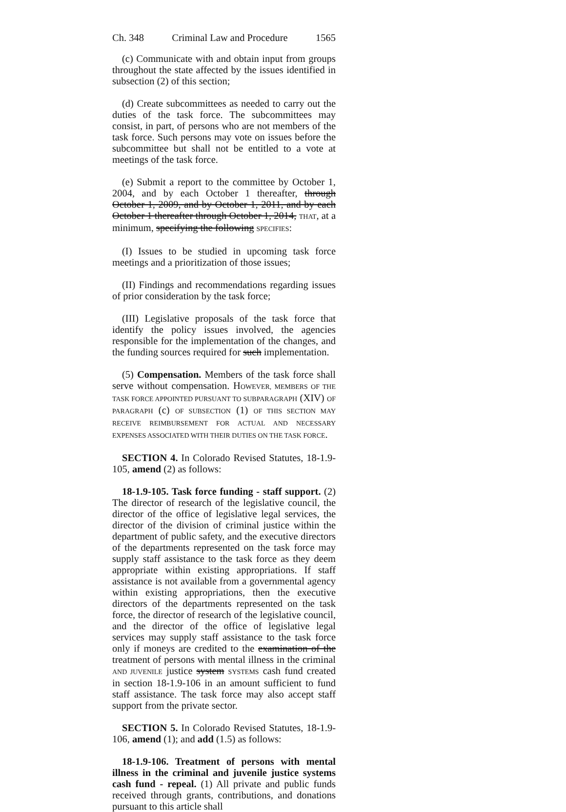Ch. 348 Criminal Law and Procedure 1565
(c) Communicate with and obtain input from groups throughout the state affected by the issues identified in subsection (2) of this section;
(d) Create subcommittees as needed to carry out the duties of the task force. The subcommittees may consist, in part, of persons who are not members of the task force. Such persons may vote on issues before the subcommittee but shall not be entitled to a vote at meetings of the task force.
(e) Submit a report to the committee by October 1, 2004, and by each October 1 thereafter, through October 1, 2009, and by October 1, 2011, and by each October 1 thereafter through October 1, 2014, THAT, at a minimum, specifying the following SPECIFIES:
(I) Issues to be studied in upcoming task force meetings and a prioritization of those issues;
(II) Findings and recommendations regarding issues of prior consideration by the task force;
(III) Legislative proposals of the task force that identify the policy issues involved, the agencies responsible for the implementation of the changes, and the funding sources required for such implementation.
(5) Compensation. Members of the task force shall serve without compensation. HOWEVER, MEMBERS OF THE TASK FORCE APPOINTED PURSUANT TO SUBPARAGRAPH (XIV) OF PARAGRAPH (c) OF SUBSECTION (1) OF THIS SECTION MAY RECEIVE REIMBURSEMENT FOR ACTUAL AND NECESSARY EXPENSES ASSOCIATED WITH THEIR DUTIES ON THE TASK FORCE.
SECTION 4. In Colorado Revised Statutes, 18-1.9-105, amend (2) as follows:
18-1.9-105. Task force funding - staff support. (2) The director of research of the legislative council, the director of the office of legislative legal services, the director of the division of criminal justice within the department of public safety, and the executive directors of the departments represented on the task force may supply staff assistance to the task force as they deem appropriate within existing appropriations. If staff assistance is not available from a governmental agency within existing appropriations, then the executive directors of the departments represented on the task force, the director of research of the legislative council, and the director of the office of legislative legal services may supply staff assistance to the task force only if moneys are credited to the examination of the treatment of persons with mental illness in the criminal AND JUVENILE justice system SYSTEMS cash fund created in section 18-1.9-106 in an amount sufficient to fund staff assistance. The task force may also accept staff support from the private sector.
SECTION 5. In Colorado Revised Statutes, 18-1.9-106, amend (1); and add (1.5) as follows:
18-1.9-106. Treatment of persons with mental illness in the criminal and juvenile justice systems cash fund - repeal. (1) All private and public funds received through grants, contributions, and donations pursuant to this article shall